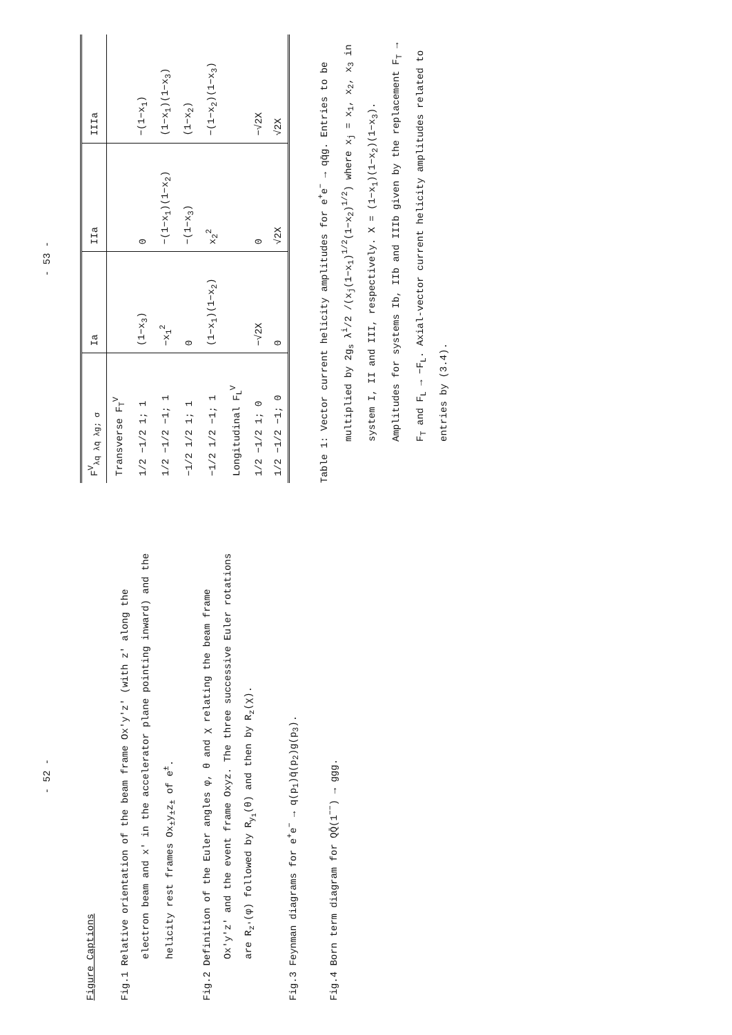- 52 -
Figure Captions
Fig.1 Relative orientation of the beam frame Ox'y'z' (with z' along the electron beam and x' in the accelerator plane pointing inward) and the helicity rest frames Ox<sub>±</sub>y<sub>±</sub>z<sub>±</sub> of e<sup>±</sup>.
Fig.2 Definition of the Euler angles φ, θ and χ relating the beam frame Ox'y'z' and the event frame Oxyz. The three successive Euler rotations are R<sub>z'</sub>(φ) followed by R<sub>y<sub>1</sub></sub>(θ) and then by R<sub>z</sub>(χ).
Fig.3 Feynman diagrams for e<sup>+</sup>e<sup>−</sup> → q(p<sub>1</sub>)q̄(p<sub>2</sub>)g(p<sub>3</sub>).
Fig.4 Born term diagram for QQ̄(1<sup>−−</sup>) → ggg.
- 53 -
| F<sup>V</sup><sub>λq λq̄ λg; σ</sub> | Ia | IIa | IIIa |
| --- | --- | --- | --- |
| Transverse F<sub>T</sub><sup>V</sup> | | | |
| 1/2 −1/2 1; 1 | (1−x<sub>3</sub>) | 0 | −(1−x<sub>1</sub>) |
| 1/2 −1/2 −1; 1 | −x<sub>1</sub><sup>2</sup> | −(1−x<sub>1</sub>)(1−x<sub>2</sub>) | (1−x<sub>1</sub>)(1−x<sub>3</sub>) |
| −1/2 1/2 1; 1 | 0 | −(1−x<sub>3</sub>) | (1−x<sub>2</sub>) |
| −1/2 1/2 −1; 1 | (1−x<sub>1</sub>)(1−x<sub>2</sub>) | x<sub>2</sub><sup>2</sup> | −(1−x<sub>2</sub>)(1−x<sub>3</sub>) |
| Longitudinal F<sub>L</sub><sup>V</sup> | | | |
| 1/2 −1/2 1; 0 | −√2X | 0 | −√2X |
| 1/2 −1/2 −1; 0 | 0 | √2X | √2X |
Table 1: Vector current helicity amplitudes for e<sup>+</sup>e<sup>−</sup> → qq̄g. Entries to be multiplied by 2g<sub>s</sub> λ<sup>i</sup>/2 /(x<sub>j</sub>(1−x<sub>1</sub>)<sup>1/2</sup>(1−x<sub>2</sub>)<sup>1/2</sup>) where x<sub>j</sub> = x<sub>1</sub>, x<sub>2</sub>, x<sub>3</sub> in system I, II and III, respectively. X = (1−x<sub>1</sub>)(1−x<sub>2</sub>)(1−x<sub>3</sub>).
Amplitudes for systems Ib, IIb and IIIb given by the replacement F<sub>T</sub> → F<sub>T</sub> and F<sub>L</sub> → −F<sub>L</sub>. Axial-vector current helicity amplitudes related to entries by (3.4).